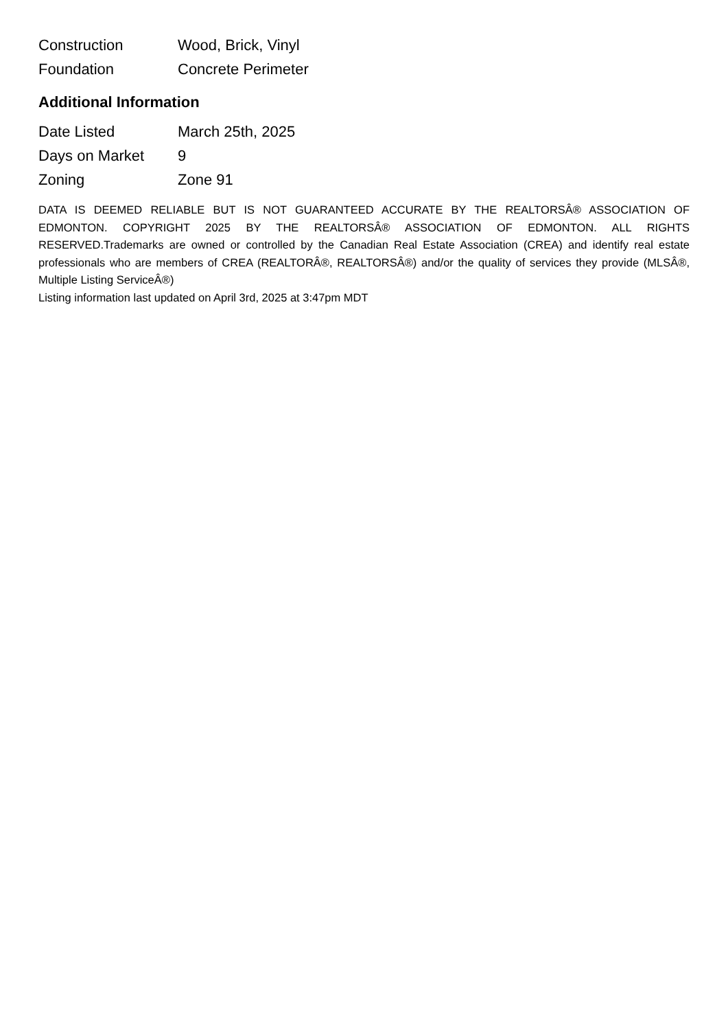| Construction | Wood, Brick, Vinyl |
| Foundation | Concrete Perimeter |
Additional Information
| Date Listed | March 25th, 2025 |
| Days on Market | 9 |
| Zoning | Zone 91 |
DATA IS DEEMED RELIABLE BUT IS NOT GUARANTEED ACCURATE BY THE REALTORSÂ® ASSOCIATION OF EDMONTON. COPYRIGHT 2025 BY THE REALTORSÂ® ASSOCIATION OF EDMONTON. ALL RIGHTS RESERVED.Trademarks are owned or controlled by the Canadian Real Estate Association (CREA) and identify real estate professionals who are members of CREA (REALTORÂ®, REALTORSÂ®) and/or the quality of services they provide (MLSÂ®, Multiple Listing ServiceÂ®)
Listing information last updated on April 3rd, 2025 at 3:47pm MDT